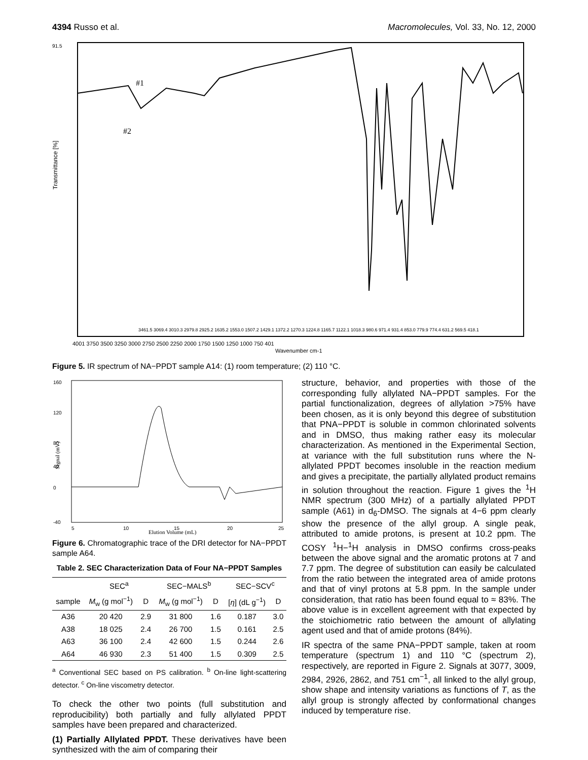4394 Russo et al. Macromolecules, Vol. 33, No. 12, 2000
#1
#2
Transmittance [%]
4001 3750 3500 3250 3000 2750 2500 2250 2000 1750 1500 1250 1000 750 401
Wavenumber cm-1
3461.5 3069.4 3010.3 2979.8 2925.2 1635.2 1553.0 1507.2 1429.1 1372.2 1270.3 1224.8 1165.7 1122.1 1018.3 980.6 971.4 931.4 853.0 779.9 774.4 631.2 569.5 418.1
91.5
Figure 5. IR spectrum of NA−PPDT sample A14: (1) room temperature; (2) 110 °C.
160
120
80
40
0
-40
5
10
15
20
25
Elution Volume (mL)
Signal (mV)
Figure 6. Chromatographic trace of the DRI detector for NA−PPDT sample A64.
Table 2. SEC Characterization Data of Four NA−PPDT Samples
| | SEC<sup>a</sup> | | SEC−MALS<sup>b</sup> | | SEC−SCV<sup>c</sup> | |
| --- | --- | --- | --- | --- | --- | --- |
| sample | M<sub>w</sub> (g mol<sup>−1</sup>) | D | M<sub>w</sub> (g mol<sup>−1</sup>) | D | [ η ] (dL g<sup>−1</sup>) | D |
| A36 | 20 420 | 2.9 | 31 800 | 1.6 | 0.187 | 3.0 |
| A38 | 18 025 | 2.4 | 26 700 | 1.5 | 0.161 | 2.5 |
| A63 | 36 100 | 2.4 | 42 600 | 1.5 | 0.244 | 2.6 |
| A64 | 46 930 | 2.3 | 51 400 | 1.5 | 0.309 | 2.5 |
<sup>a</sup> Conventional SEC based on PS calibration. <sup>b</sup> On-line light-scattering detector. <sup>c</sup> On-line viscometry detector.
To check the other two points (full substitution and reproducibility) both partially and fully allylated PPDT samples have been prepared and characterized.
(1) Partially Allylated PPDT. These derivatives have been synthesized with the aim of comparing their
structure, behavior, and properties with those of the corresponding fully allylated NA−PPDT samples. For the partial functionalization, degrees of allylation >75% have been chosen, as it is only beyond this degree of substitution that PNA−PPDT is soluble in common chlorinated solvents and in DMSO, thus making rather easy its molecular characterization. As mentioned in the Experimental Section, at variance with the full substitution runs where the N-allylated PPDT becomes insoluble in the reaction medium and gives a precipitate, the partially allylated product remains in solution throughout the reaction. Figure 1 gives the <sup>1</sup>H NMR spectrum (300 MHz) of a partially allylated PPDT sample (A61) in d<sub>6</sub>-DMSO. The signals at 4−6 ppm clearly show the presence of the allyl group. A single peak, attributed to amide protons, is present at 10.2 ppm. The COSY <sup>1</sup>H−<sup>1</sup>H analysis in DMSO confirms cross-peaks between the above signal and the aromatic protons at 7 and 7.7 ppm. The degree of substitution can easily be calculated from the ratio between the integrated area of amide protons and that of vinyl protons at 5.8 ppm. In the sample under consideration, that ratio has been found equal to ≈ 83%. The above value is in excellent agreement with that expected by the stoichiometric ratio between the amount of allylating agent used and that of amide protons (84%).
IR spectra of the same PNA−PPDT sample, taken at room temperature (spectrum 1) and 110 °C (spectrum 2), respectively, are reported in Figure 2. Signals at 3077, 3009, 2984, 2926, 2862, and 751 cm<sup>−1</sup>, all linked to the allyl group, show shape and intensity variations as functions of T, as the allyl group is strongly affected by conformational changes induced by temperature rise.